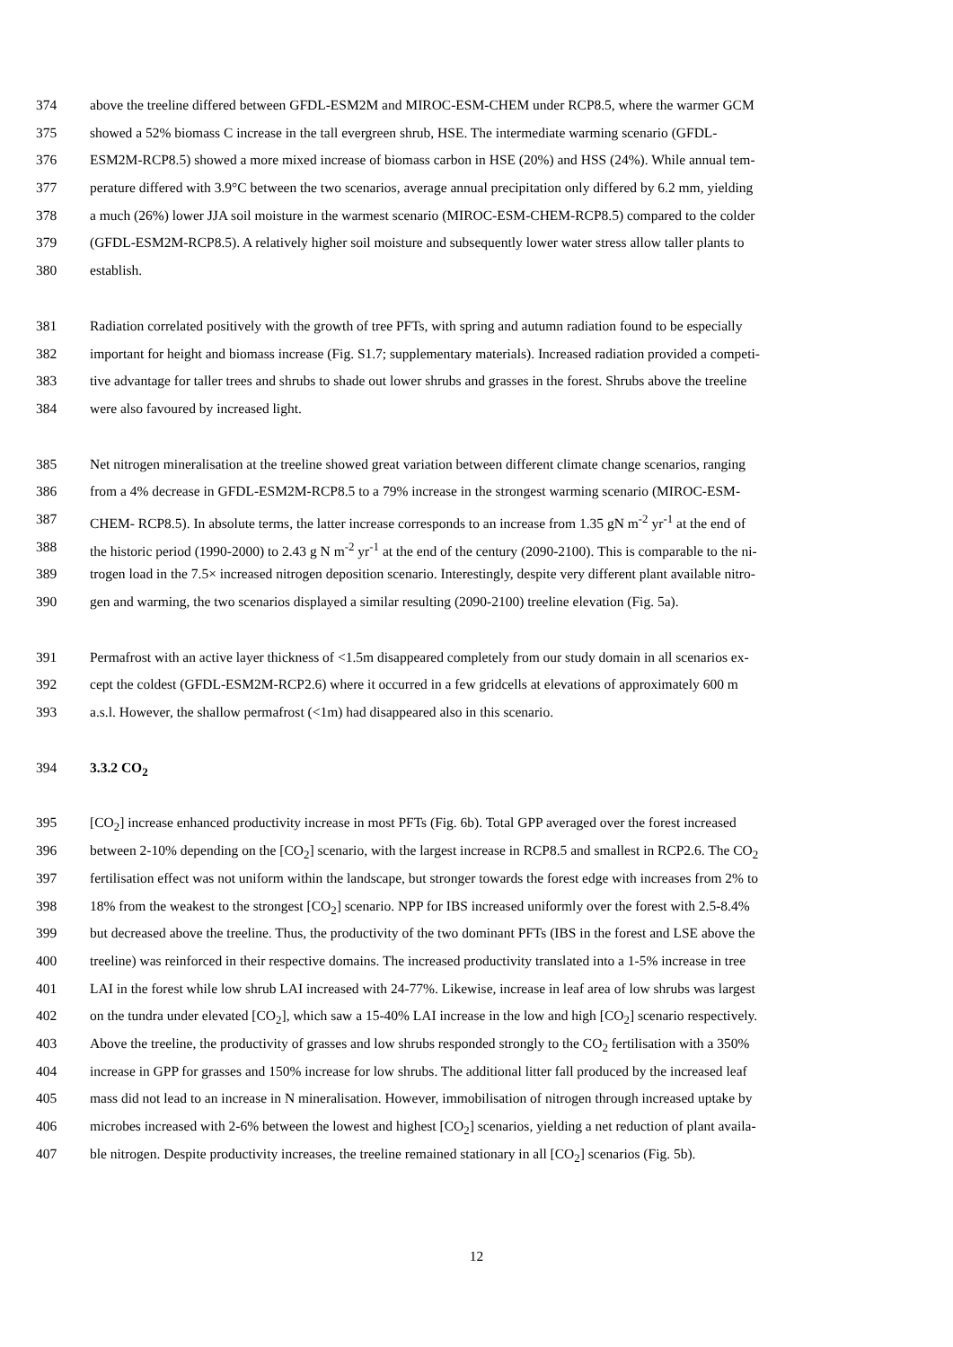374 above the treeline differed between GFDL-ESM2M and MIROC-ESM-CHEM under RCP8.5, where the warmer GCM
375 showed a 52% biomass C increase in the tall evergreen shrub, HSE. The intermediate warming scenario (GFDL-
376 ESM2M-RCP8.5) showed a more mixed increase of biomass carbon in HSE (20%) and HSS (24%). While annual tem-
377 perature differed with 3.9°C between the two scenarios, average annual precipitation only differed by 6.2 mm, yielding
378 a much (26%) lower JJA soil moisture in the warmest scenario (MIROC-ESM-CHEM-RCP8.5) compared to the colder
379 (GFDL-ESM2M-RCP8.5). A relatively higher soil moisture and subsequently lower water stress allow taller plants to
380 establish.
381 Radiation correlated positively with the growth of tree PFTs, with spring and autumn radiation found to be especially
382 important for height and biomass increase (Fig. S1.7; supplementary materials). Increased radiation provided a competi-
383 tive advantage for taller trees and shrubs to shade out lower shrubs and grasses in the forest. Shrubs above the treeline
384 were also favoured by increased light.
385 Net nitrogen mineralisation at the treeline showed great variation between different climate change scenarios, ranging
386 from a 4% decrease in GFDL-ESM2M-RCP8.5 to a 79% increase in the strongest warming scenario (MIROC-ESM-
387 CHEM- RCP8.5). In absolute terms, the latter increase corresponds to an increase from 1.35 gN m<sup>-2</sup> yr<sup>-1</sup> at the end of
388 the historic period (1990-2000) to 2.43 g N m<sup>-2</sup> yr<sup>-1</sup> at the end of the century (2090-2100). This is comparable to the ni-
389 trogen load in the 7.5× increased nitrogen deposition scenario. Interestingly, despite very different plant available nitro-
390 gen and warming, the two scenarios displayed a similar resulting (2090-2100) treeline elevation (Fig. 5a).
391 Permafrost with an active layer thickness of <1.5m disappeared completely from our study domain in all scenarios ex-
392 cept the coldest (GFDL-ESM2M-RCP2.6) where it occurred in a few gridcells at elevations of approximately 600 m
393 a.s.l. However, the shallow permafrost (<1m) had disappeared also in this scenario.
394 3.3.2 CO<sub>2</sub>
395 [CO<sub>2</sub>] increase enhanced productivity increase in most PFTs (Fig. 6b). Total GPP averaged over the forest increased
396 between 2-10% depending on the [CO<sub>2</sub>] scenario, with the largest increase in RCP8.5 and smallest in RCP2.6. The CO<sub>2</sub>
397 fertilisation effect was not uniform within the landscape, but stronger towards the forest edge with increases from 2% to
398 18% from the weakest to the strongest [CO<sub>2</sub>] scenario. NPP for IBS increased uniformly over the forest with 2.5-8.4%
399 but decreased above the treeline. Thus, the productivity of the two dominant PFTs (IBS in the forest and LSE above the
400 treeline) was reinforced in their respective domains. The increased productivity translated into a 1-5% increase in tree
401 LAI in the forest while low shrub LAI increased with 24-77%. Likewise, increase in leaf area of low shrubs was largest
402 on the tundra under elevated [CO<sub>2</sub>], which saw a 15-40% LAI increase in the low and high [CO<sub>2</sub>] scenario respectively.
403 Above the treeline, the productivity of grasses and low shrubs responded strongly to the CO<sub>2</sub> fertilisation with a 350%
404 increase in GPP for grasses and 150% increase for low shrubs. The additional litter fall produced by the increased leaf
405 mass did not lead to an increase in N mineralisation. However, immobilisation of nitrogen through increased uptake by
406 microbes increased with 2-6% between the lowest and highest [CO<sub>2</sub>] scenarios, yielding a net reduction of plant availa-
407 ble nitrogen. Despite productivity increases, the treeline remained stationary in all [CO<sub>2</sub>] scenarios (Fig. 5b).
12